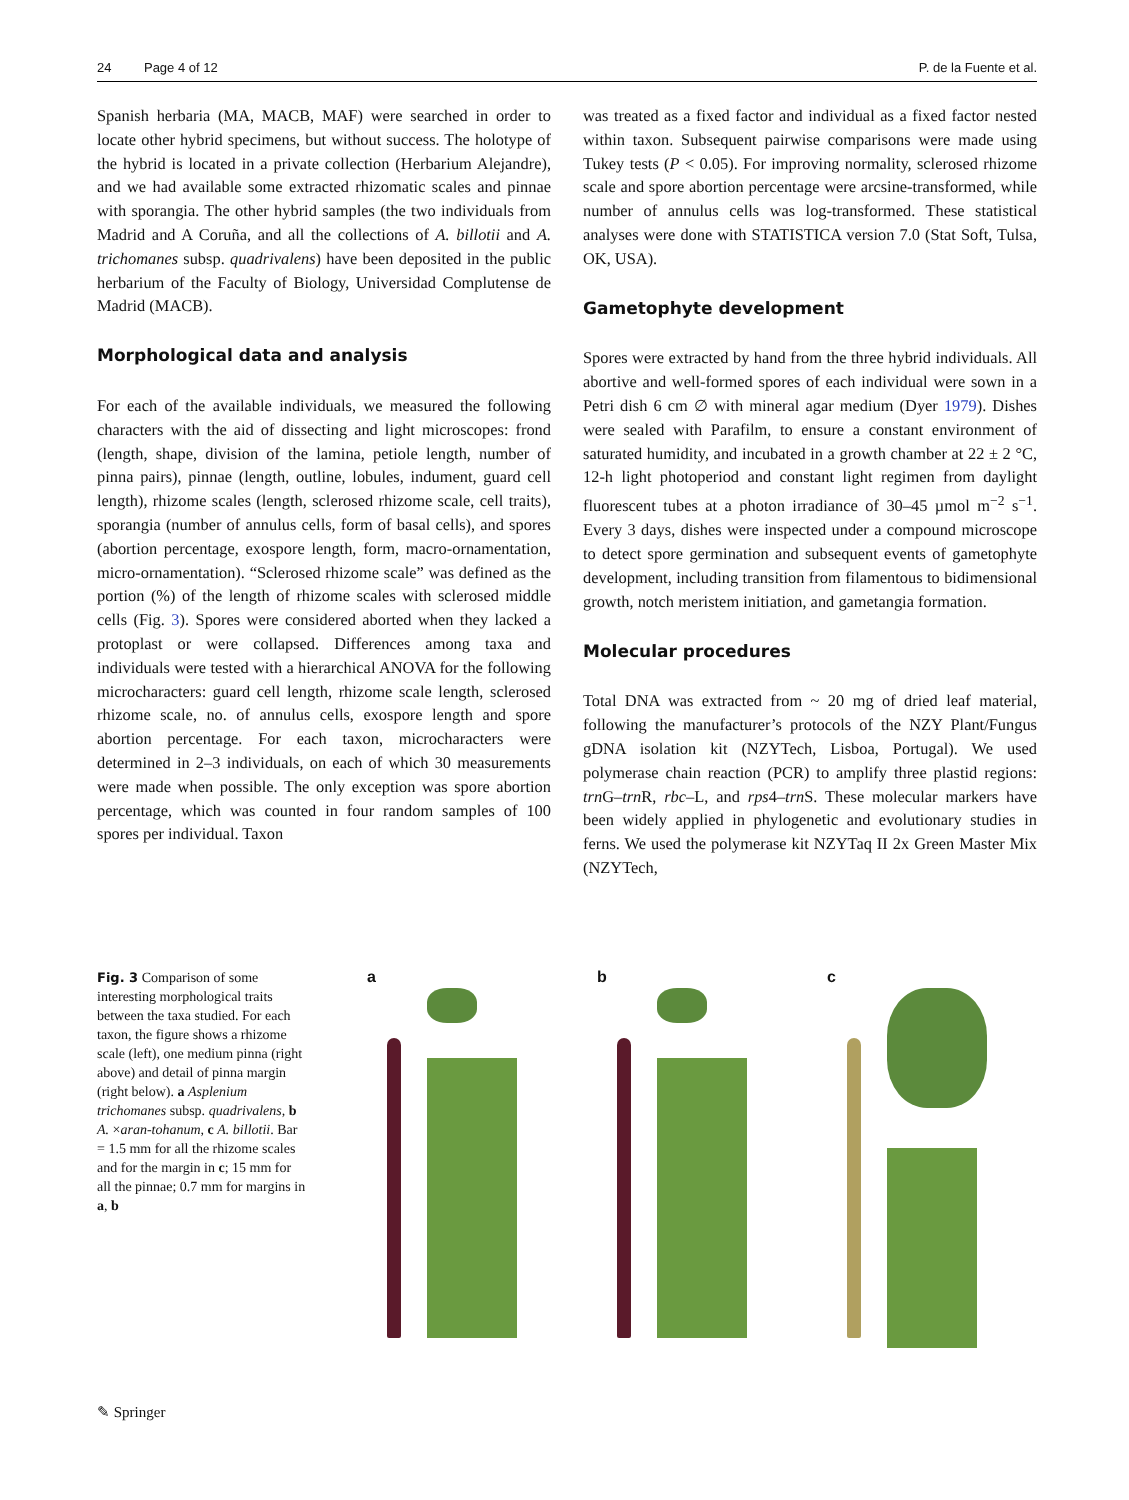24 Page 4 of 12 P. de la Fuente et al.
Spanish herbaria (MA, MACB, MAF) were searched in order to locate other hybrid specimens, but without success. The holotype of the hybrid is located in a private collection (Herbarium Alejandre), and we had available some extracted rhizomatic scales and pinnae with sporangia. The other hybrid samples (the two individuals from Madrid and A Coruña, and all the collections of A. billotii and A. trichomanes subsp. quadrivalens) have been deposited in the public herbarium of the Faculty of Biology, Universidad Complutense de Madrid (MACB).
Morphological data and analysis
For each of the available individuals, we measured the following characters with the aid of dissecting and light microscopes: frond (length, shape, division of the lamina, petiole length, number of pinna pairs), pinnae (length, outline, lobules, indument, guard cell length), rhizome scales (length, sclerosed rhizome scale, cell traits), sporangia (number of annulus cells, form of basal cells), and spores (abortion percentage, exospore length, form, macro-ornamentation, micro-ornamentation). “Sclerosed rhizome scale” was defined as the portion (%) of the length of rhizome scales with sclerosed middle cells (Fig. 3). Spores were considered aborted when they lacked a protoplast or were collapsed. Differences among taxa and individuals were tested with a hierarchical ANOVA for the following microcharacters: guard cell length, rhizome scale length, sclerosed rhizome scale, no. of annulus cells, exospore length and spore abortion percentage. For each taxon, microcharacters were determined in 2–3 individuals, on each of which 30 measurements were made when possible. The only exception was spore abortion percentage, which was counted in four random samples of 100 spores per individual. Taxon
was treated as a fixed factor and individual as a fixed factor nested within taxon. Subsequent pairwise comparisons were made using Tukey tests (P < 0.05). For improving normality, sclerosed rhizome scale and spore abortion percentage were arcsine-transformed, while number of annulus cells was log-transformed. These statistical analyses were done with STATISTICA version 7.0 (Stat Soft, Tulsa, OK, USA).
Gametophyte development
Spores were extracted by hand from the three hybrid individuals. All abortive and well-formed spores of each individual were sown in a Petri dish 6 cm ∅ with mineral agar medium (Dyer 1979). Dishes were sealed with Parafilm, to ensure a constant environment of saturated humidity, and incubated in a growth chamber at 22 ± 2 °C, 12-h light photoperiod and constant light regimen from daylight fluorescent tubes at a photon irradiance of 30–45 µmol m<sup>−2</sup> s<sup>−1</sup>. Every 3 days, dishes were inspected under a compound microscope to detect spore germination and subsequent events of gametophyte development, including transition from filamentous to bidimensional growth, notch meristem initiation, and gametangia formation.
Molecular procedures
Total DNA was extracted from ~ 20 mg of dried leaf material, following the manufacturer’s protocols of the NZY Plant/Fungus gDNA isolation kit (NZYTech, Lisboa, Portugal). We used polymerase chain reaction (PCR) to amplify three plastid regions: trn G–trn R, rbc–L, and rps4–trn S. These molecular markers have been widely applied in phylogenetic and evolutionary studies in ferns. We used the polymerase kit NZYTaq II 2x Green Master Mix (NZYTech,
Fig. 3 Comparison of some interesting morphological traits between the taxa studied. For each taxon, the figure shows a rhizome scale (left), one medium pinna (right above) and detail of pinna margin (right below). a Asplenium trichomanes subsp. quadrivalens, b A. ×aran-tohanum, c A. billotii. Bar = 1.5 mm for all the rhizome scales and for the margin in c; 15 mm for all the pinnae; 0.7 mm for margins in a, b
a b c
✎ Springer